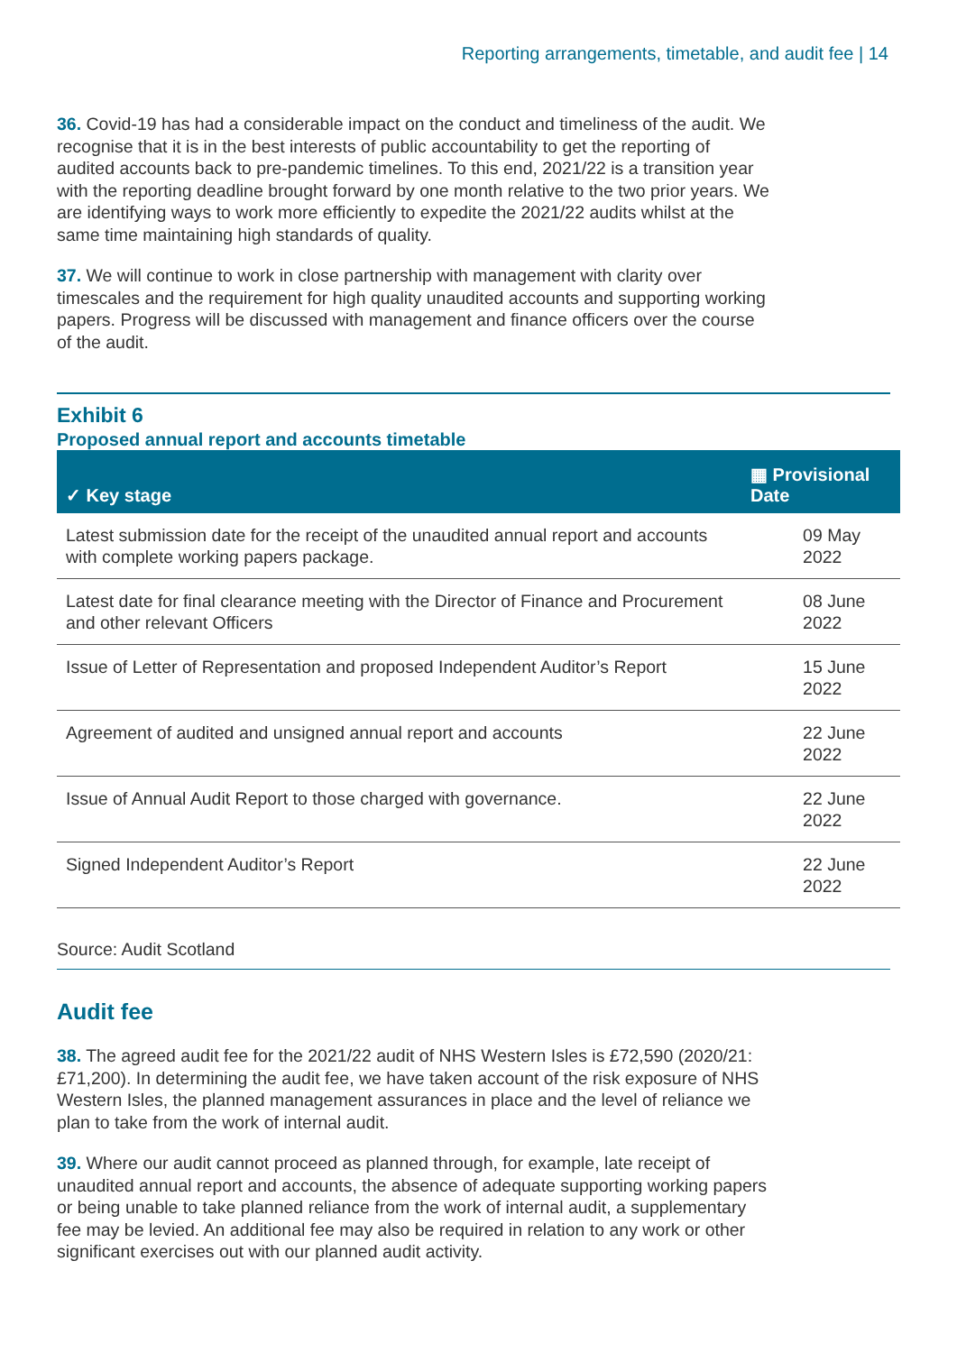Reporting arrangements, timetable, and audit fee | 14
36. Covid-19 has had a considerable impact on the conduct and timeliness of the audit. We recognise that it is in the best interests of public accountability to get the reporting of audited accounts back to pre-pandemic timelines. To this end, 2021/22 is a transition year with the reporting deadline brought forward by one month relative to the two prior years. We are identifying ways to work more efficiently to expedite the 2021/22 audits whilst at the same time maintaining high standards of quality.
37. We will continue to work in close partnership with management with clarity over timescales and the requirement for high quality unaudited accounts and supporting working papers. Progress will be discussed with management and finance officers over the course of the audit.
Exhibit 6
Proposed annual report and accounts timetable
| ✓ Key stage | ▦ Provisional Date |
| --- | --- |
| Latest submission date for the receipt of the unaudited annual report and accounts with complete working papers package. | 09 May 2022 |
| Latest date for final clearance meeting with the Director of Finance and Procurement and other relevant Officers | 08 June 2022 |
| Issue of Letter of Representation and proposed Independent Auditor’s Report | 15 June 2022 |
| Agreement of audited and unsigned annual report and accounts | 22 June 2022 |
| Issue of Annual Audit Report to those charged with governance. | 22 June 2022 |
| Signed Independent Auditor’s Report | 22 June 2022 |
Source: Audit Scotland
Audit fee
38. The agreed audit fee for the 2021/22 audit of NHS Western Isles is £72,590 (2020/21: £71,200). In determining the audit fee, we have taken account of the risk exposure of NHS Western Isles, the planned management assurances in place and the level of reliance we plan to take from the work of internal audit.
39. Where our audit cannot proceed as planned through, for example, late receipt of unaudited annual report and accounts, the absence of adequate supporting working papers or being unable to take planned reliance from the work of internal audit, a supplementary fee may be levied. An additional fee may also be required in relation to any work or other significant exercises out with our planned audit activity.